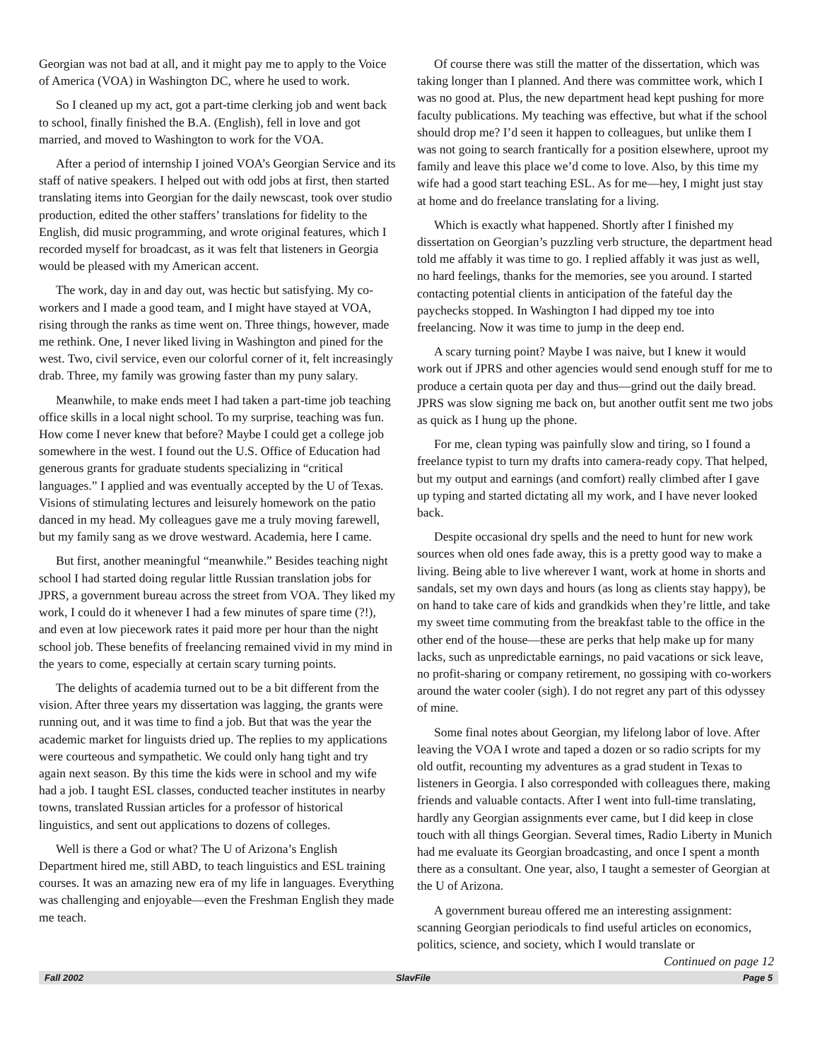Georgian was not bad at all, and it might pay me to apply to the Voice of America (VOA) in Washington DC, where he used to work.
So I cleaned up my act, got a part-time clerking job and went back to school, finally finished the B.A. (English), fell in love and got married, and moved to Washington to work for the VOA.
After a period of internship I joined VOA’s Georgian Service and its staff of native speakers. I helped out with odd jobs at first, then started translating items into Georgian for the daily newscast, took over studio production, edited the other staffers’ translations for fidelity to the English, did music programming, and wrote original features, which I recorded myself for broadcast, as it was felt that listeners in Georgia would be pleased with my American accent.
The work, day in and day out, was hectic but satisfying. My co-workers and I made a good team, and I might have stayed at VOA, rising through the ranks as time went on. Three things, however, made me rethink. One, I never liked living in Washington and pined for the west. Two, civil service, even our colorful corner of it, felt increasingly drab. Three, my family was growing faster than my puny salary.
Meanwhile, to make ends meet I had taken a part-time job teaching office skills in a local night school. To my surprise, teaching was fun. How come I never knew that before? Maybe I could get a college job somewhere in the west. I found out the U.S. Office of Education had generous grants for graduate students specializing in “critical languages.” I applied and was eventually accepted by the U of Texas. Visions of stimulating lectures and leisurely homework on the patio danced in my head. My colleagues gave me a truly moving farewell, but my family sang as we drove westward. Academia, here I came.
But first, another meaningful “meanwhile.” Besides teaching night school I had started doing regular little Russian translation jobs for JPRS, a government bureau across the street from VOA. They liked my work, I could do it whenever I had a few minutes of spare time (?!), and even at low piecework rates it paid more per hour than the night school job. These benefits of freelancing remained vivid in my mind in the years to come, especially at certain scary turning points.
The delights of academia turned out to be a bit different from the vision. After three years my dissertation was lagging, the grants were running out, and it was time to find a job. But that was the year the academic market for linguists dried up. The replies to my applications were courteous and sympathetic. We could only hang tight and try again next season. By this time the kids were in school and my wife had a job. I taught ESL classes, conducted teacher institutes in nearby towns, translated Russian articles for a professor of historical linguistics, and sent out applications to dozens of colleges.
Well is there a God or what? The U of Arizona’s English Department hired me, still ABD, to teach linguistics and ESL training courses. It was an amazing new era of my life in languages. Everything was challenging and enjoyable—even the Freshman English they made me teach.
Of course there was still the matter of the dissertation, which was taking longer than I planned. And there was committee work, which I was no good at. Plus, the new department head kept pushing for more faculty publications. My teaching was effective, but what if the school should drop me? I’d seen it happen to colleagues, but unlike them I was not going to search frantically for a position elsewhere, uproot my family and leave this place we’d come to love. Also, by this time my wife had a good start teaching ESL. As for me—hey, I might just stay at home and do freelance translating for a living.
Which is exactly what happened. Shortly after I finished my dissertation on Georgian’s puzzling verb structure, the department head told me affably it was time to go. I replied affably it was just as well, no hard feelings, thanks for the memories, see you around. I started contacting potential clients in anticipation of the fateful day the paychecks stopped. In Washington I had dipped my toe into freelancing. Now it was time to jump in the deep end.
A scary turning point? Maybe I was naive, but I knew it would work out if JPRS and other agencies would send enough stuff for me to produce a certain quota per day and thus—grind out the daily bread. JPRS was slow signing me back on, but another outfit sent me two jobs as quick as I hung up the phone.
For me, clean typing was painfully slow and tiring, so I found a freelance typist to turn my drafts into camera-ready copy. That helped, but my output and earnings (and comfort) really climbed after I gave up typing and started dictating all my work, and I have never looked back.
Despite occasional dry spells and the need to hunt for new work sources when old ones fade away, this is a pretty good way to make a living. Being able to live wherever I want, work at home in shorts and sandals, set my own days and hours (as long as clients stay happy), be on hand to take care of kids and grandkids when they’re little, and take my sweet time commuting from the breakfast table to the office in the other end of the house—these are perks that help make up for many lacks, such as unpredictable earnings, no paid vacations or sick leave, no profit-sharing or company retirement, no gossiping with co-workers around the water cooler (sigh). I do not regret any part of this odyssey of mine.
Some final notes about Georgian, my lifelong labor of love. After leaving the VOA I wrote and taped a dozen or so radio scripts for my old outfit, recounting my adventures as a grad student in Texas to listeners in Georgia. I also corresponded with colleagues there, making friends and valuable contacts. After I went into full-time translating, hardly any Georgian assignments ever came, but I did keep in close touch with all things Georgian. Several times, Radio Liberty in Munich had me evaluate its Georgian broadcasting, and once I spent a month there as a consultant. One year, also, I taught a semester of Georgian at the U of Arizona.
A government bureau offered me an interesting assignment: scanning Georgian periodicals to find useful articles on economics, politics, science, and society, which I would translate or
Continued on page 12
Fall 2002 SlavFile Page 5